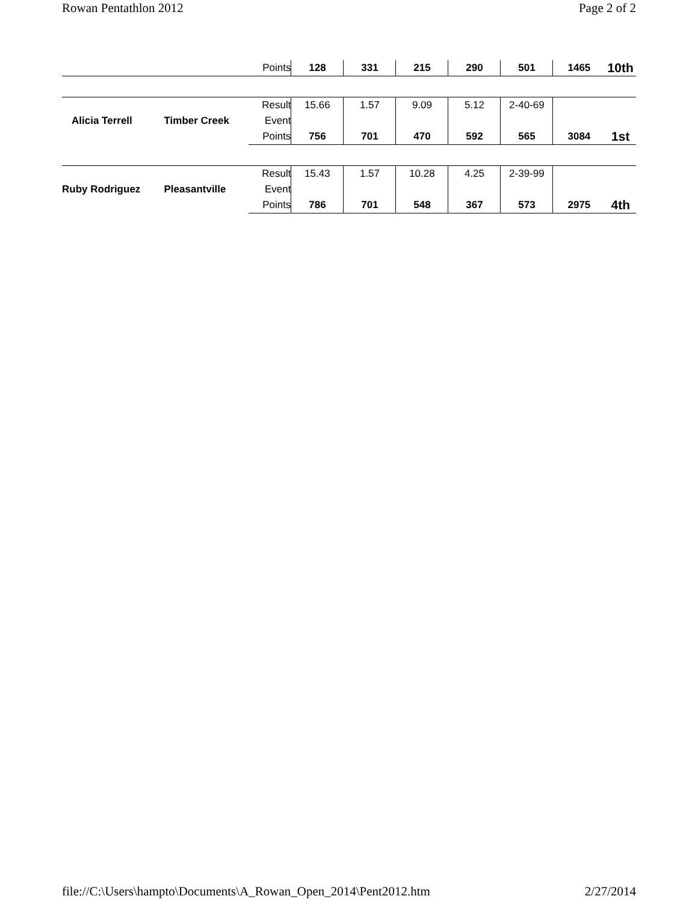Rowan Pentathlon 2012 Page 2 of 2
| | | Points | 128 | 331 | 215 | 290 | 501 | 1465 | 10th |
| Alicia Terrell | Timber Creek | Result | 15.66 | 1.57 | 9.09 | 5.12 | 2-40-69 | | |
| | | Event | | | | | | | |
| | | Points | 756 | 701 | 470 | 592 | 565 | 3084 | 1st |
| Ruby Rodriguez | Pleasantville | Result | 15.43 | 1.57 | 10.28 | 4.25 | 2-39-99 | | |
| | | Event | | | | | | | |
| | | Points | 786 | 701 | 548 | 367 | 573 | 2975 | 4th |
file://C:\Users\hampto\Documents\A_Rowan_Open_2014\Pent2012.htm 2/27/2014